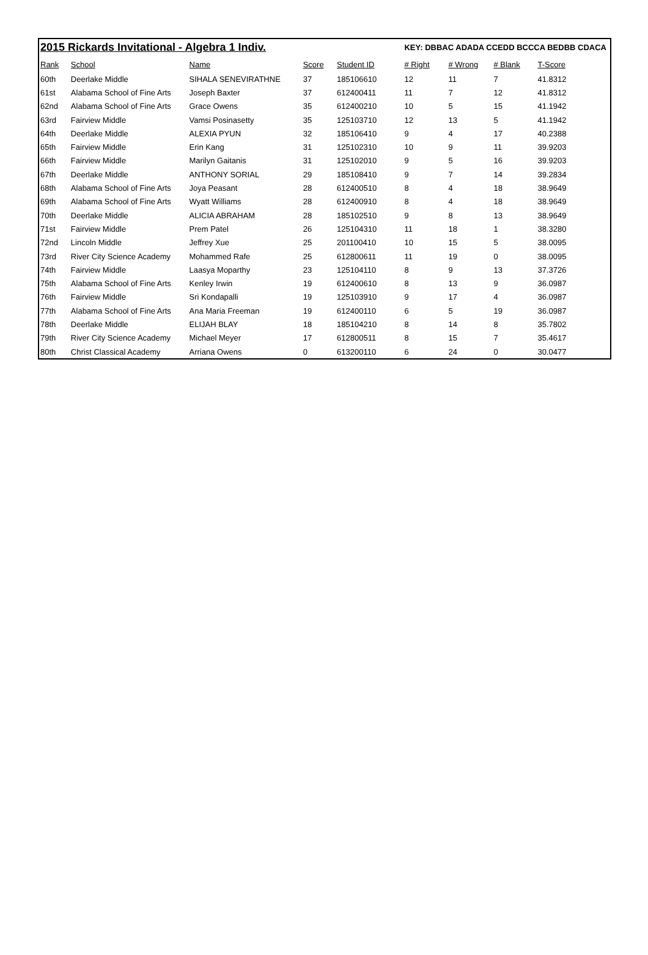| 2015 Rickards Invitational - Algebra 1 Indiv. | | | | | KEY: DBBAC ADADA CCEDD BCCCA BEDBB CDACA | | | |
| Rank | School | Name | Score | Student ID | # Right | # Wrong | # Blank | T-Score |
| 60th | Deerlake Middle | SIHALA SENEVIRATHNE | 37 | 185106610 | 12 | 11 | 7 | 41.8312 |
| 61st | Alabama School of Fine Arts | Joseph Baxter | 37 | 612400411 | 11 | 7 | 12 | 41.8312 |
| 62nd | Alabama School of Fine Arts | Grace Owens | 35 | 612400210 | 10 | 5 | 15 | 41.1942 |
| 63rd | Fairview Middle | Vamsi Posinasetty | 35 | 125103710 | 12 | 13 | 5 | 41.1942 |
| 64th | Deerlake Middle | ALEXIA PYUN | 32 | 185106410 | 9 | 4 | 17 | 40.2388 |
| 65th | Fairview Middle | Erin Kang | 31 | 125102310 | 10 | 9 | 11 | 39.9203 |
| 66th | Fairview Middle | Marilyn Gaitanis | 31 | 125102010 | 9 | 5 | 16 | 39.9203 |
| 67th | Deerlake Middle | ANTHONY SORIAL | 29 | 185108410 | 9 | 7 | 14 | 39.2834 |
| 68th | Alabama School of Fine Arts | Joya Peasant | 28 | 612400510 | 8 | 4 | 18 | 38.9649 |
| 69th | Alabama School of Fine Arts | Wyatt Williams | 28 | 612400910 | 8 | 4 | 18 | 38.9649 |
| 70th | Deerlake Middle | ALICIA ABRAHAM | 28 | 185102510 | 9 | 8 | 13 | 38.9649 |
| 71st | Fairview Middle | Prem Patel | 26 | 125104310 | 11 | 18 | 1 | 38.3280 |
| 72nd | Lincoln Middle | Jeffrey Xue | 25 | 201100410 | 10 | 15 | 5 | 38.0095 |
| 73rd | River City Science Academy | Mohammed Rafe | 25 | 612800611 | 11 | 19 | 0 | 38.0095 |
| 74th | Fairview Middle | Laasya Moparthy | 23 | 125104110 | 8 | 9 | 13 | 37.3726 |
| 75th | Alabama School of Fine Arts | Kenley Irwin | 19 | 612400610 | 8 | 13 | 9 | 36.0987 |
| 76th | Fairview Middle | Sri Kondapalli | 19 | 125103910 | 9 | 17 | 4 | 36.0987 |
| 77th | Alabama School of Fine Arts | Ana Maria Freeman | 19 | 612400110 | 6 | 5 | 19 | 36.0987 |
| 78th | Deerlake Middle | ELIJAH BLAY | 18 | 185104210 | 8 | 14 | 8 | 35.7802 |
| 79th | River City Science Academy | Michael Meyer | 17 | 612800511 | 8 | 15 | 7 | 35.4617 |
| 80th | Christ Classical Academy | Arriana Owens | 0 | 613200110 | 6 | 24 | 0 | 30.0477 |